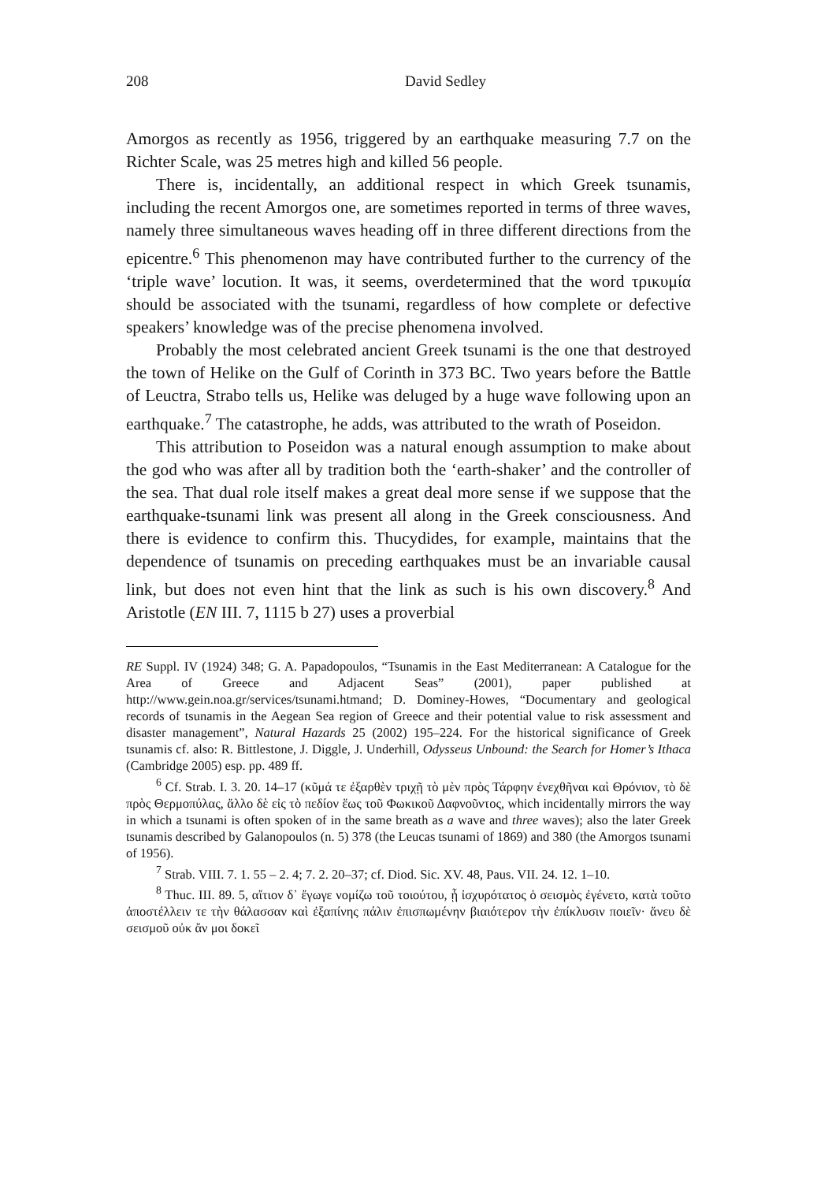208 David Sedley
Amorgos as recently as 1956, triggered by an earthquake measuring 7.7 on the Richter Scale, was 25 metres high and killed 56 people.
There is, incidentally, an additional respect in which Greek tsunamis, including the recent Amorgos one, are sometimes reported in terms of three waves, namely three simultaneous waves heading off in three different directions from the epicentre.<sup>6</sup> This phenomenon may have contributed further to the currency of the ‘triple wave’ locution. It was, it seems, overdetermined that the word τρικυμία should be associated with the tsunami, regardless of how complete or defective speakers’ knowledge was of the precise phenomena involved.
Probably the most celebrated ancient Greek tsunami is the one that destroyed the town of Helike on the Gulf of Corinth in 373 BC. Two years before the Battle of Leuctra, Strabo tells us, Helike was deluged by a huge wave following upon an earthquake.<sup>7</sup> The catastrophe, he adds, was attributed to the wrath of Poseidon.
This attribution to Poseidon was a natural enough assumption to make about the god who was after all by tradition both the ‘earth-shaker’ and the controller of the sea. That dual role itself makes a great deal more sense if we suppose that the earthquake-tsunami link was present all along in the Greek consciousness. And there is evidence to confirm this. Thucydides, for example, maintains that the dependence of tsunamis on preceding earthquakes must be an invariable causal link, but does not even hint that the link as such is his own discovery.<sup>8</sup> And Aristotle (EN III. 7, 1115 b 27) uses a proverbial
RE Suppl. IV (1924) 348; G. A. Papadopoulos, “Tsunamis in the East Mediterranean: A Catalogue for the Area of Greece and Adjacent Seas” (2001), paper published at http://www.gein.noa.gr/services/tsunami.htmand; D. Dominey-Howes, “Documentary and geological records of tsunamis in the Aegean Sea region of Greece and their potential value to risk assessment and disaster management”, Natural Hazards 25 (2002) 195–224. For the historical significance of Greek tsunamis cf. also: R. Bittlestone, J. Diggle, J. Underhill, Odysseus Unbound: the Search for Homer’s Ithaca (Cambridge 2005) esp. pp. 489 ff.
<sup>6</sup> Cf. Strab. I. 3. 20. 14–17 (κῦμά τε ἐξαρθὲν τριχῇ τὸ μὲν πρὸς Τάρφην ἐνεχθῆναι καὶ Θρόνιον, τὸ δὲ πρὸς Θερμοπύλας, ἄλλο δὲ εἰς τὸ πεδίον ἕως τοῦ Φωκικοῦ Δαφνοῦντος, which incidentally mirrors the way in which a tsunami is often spoken of in the same breath as a wave and three waves); also the later Greek tsunamis described by Galanopoulos (n. 5) 378 (the Leucas tsunami of 1869) and 380 (the Amorgos tsunami of 1956).
<sup>7</sup> Strab. VIII. 7. 1. 55 – 2. 4; 7. 2. 20–37; cf. Diod. Sic. XV. 48, Paus. VII. 24. 12. 1–10.
<sup>8</sup> Thuc. III. 89. 5, αἴτιον δ᾽ ἔγωγε νομίζω τοῦ τοιούτου, ᾗ ἰσχυρότατος ὁ σεισμὸς ἐγένετο, κατὰ τοῦτο ἀποστέλλειν τε τὴν θάλασσαν καὶ ἐξαπίνης πάλιν ἐπισπωμένην βιαιότερον τὴν ἐπίκλυσιν ποιεῖν· ἄνευ δὲ σεισμοῦ οὐκ ἄν μοι δοκεῖ